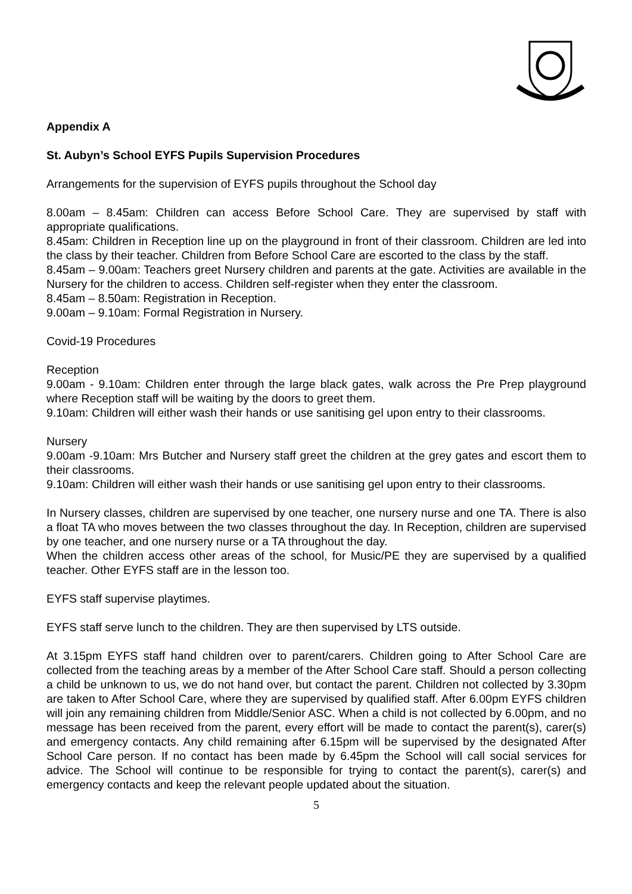Appendix A
St. Aubyn’s School EYFS Pupils Supervision Procedures
Arrangements for the supervision of EYFS pupils throughout the School day
8.00am – 8.45am: Children can access Before School Care. They are supervised by staff with appropriate qualifications.
8.45am: Children in Reception line up on the playground in front of their classroom. Children are led into the class by their teacher. Children from Before School Care are escorted to the class by the staff.
8.45am – 9.00am: Teachers greet Nursery children and parents at the gate. Activities are available in the Nursery for the children to access. Children self-register when they enter the classroom.
8.45am – 8.50am: Registration in Reception.
9.00am – 9.10am: Formal Registration in Nursery.
Covid-19 Procedures
Reception
9.00am - 9.10am: Children enter through the large black gates, walk across the Pre Prep playground where Reception staff will be waiting by the doors to greet them.
9.10am: Children will either wash their hands or use sanitising gel upon entry to their classrooms.
Nursery
9.00am -9.10am: Mrs Butcher and Nursery staff greet the children at the grey gates and escort them to their classrooms.
9.10am: Children will either wash their hands or use sanitising gel upon entry to their classrooms.
In Nursery classes, children are supervised by one teacher, one nursery nurse and one TA. There is also a float TA who moves between the two classes throughout the day. In Reception, children are supervised by one teacher, and one nursery nurse or a TA throughout the day.
When the children access other areas of the school, for Music/PE they are supervised by a qualified teacher. Other EYFS staff are in the lesson too.
EYFS staff supervise playtimes.
EYFS staff serve lunch to the children. They are then supervised by LTS outside.
At 3.15pm EYFS staff hand children over to parent/carers. Children going to After School Care are collected from the teaching areas by a member of the After School Care staff. Should a person collecting a child be unknown to us, we do not hand over, but contact the parent. Children not collected by 3.30pm are taken to After School Care, where they are supervised by qualified staff. After 6.00pm EYFS children will join any remaining children from Middle/Senior ASC. When a child is not collected by 6.00pm, and no message has been received from the parent, every effort will be made to contact the parent(s), carer(s) and emergency contacts. Any child remaining after 6.15pm will be supervised by the designated After School Care person. If no contact has been made by 6.45pm the School will call social services for advice. The School will continue to be responsible for trying to contact the parent(s), carer(s) and emergency contacts and keep the relevant people updated about the situation.
5